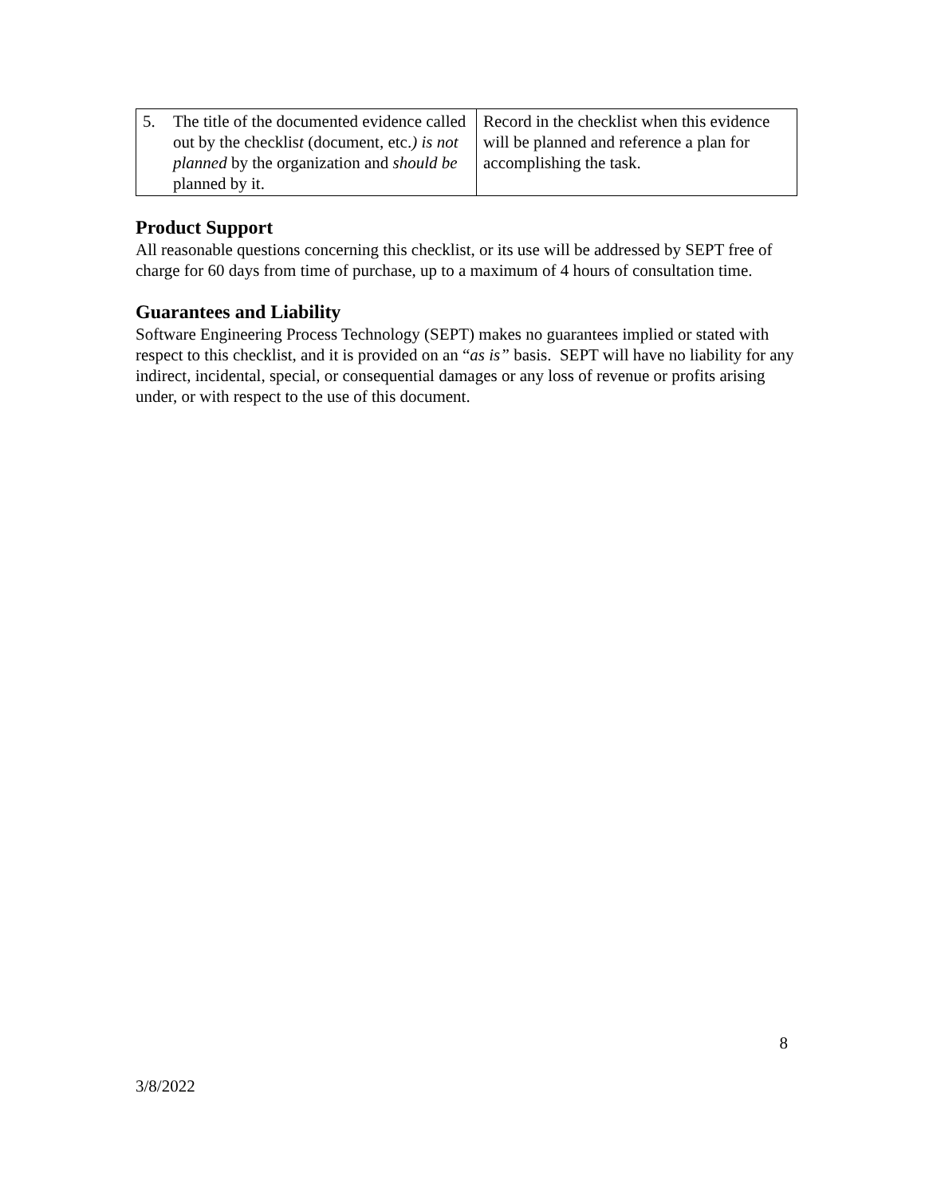| 5. The title of the documented evidence called out by the checklis t (document, etc. ) is not planned by the organization and should be planned by it. | Record in the checklist when this evidence will be planned and reference a plan for accomplishing the task. |
Product Support
All reasonable questions concerning this checklist, or its use will be addressed by SEPT free of charge for 60 days from time of purchase, up to a maximum of 4 hours of consultation time.
Guarantees and Liability
Software Engineering Process Technology (SEPT) makes no guarantees implied or stated with respect to this checklist, and it is provided on an “as is” basis. SEPT will have no liability for any indirect, incidental, special, or consequential damages or any loss of revenue or profits arising under, or with respect to the use of this document.
8
3/8/2022